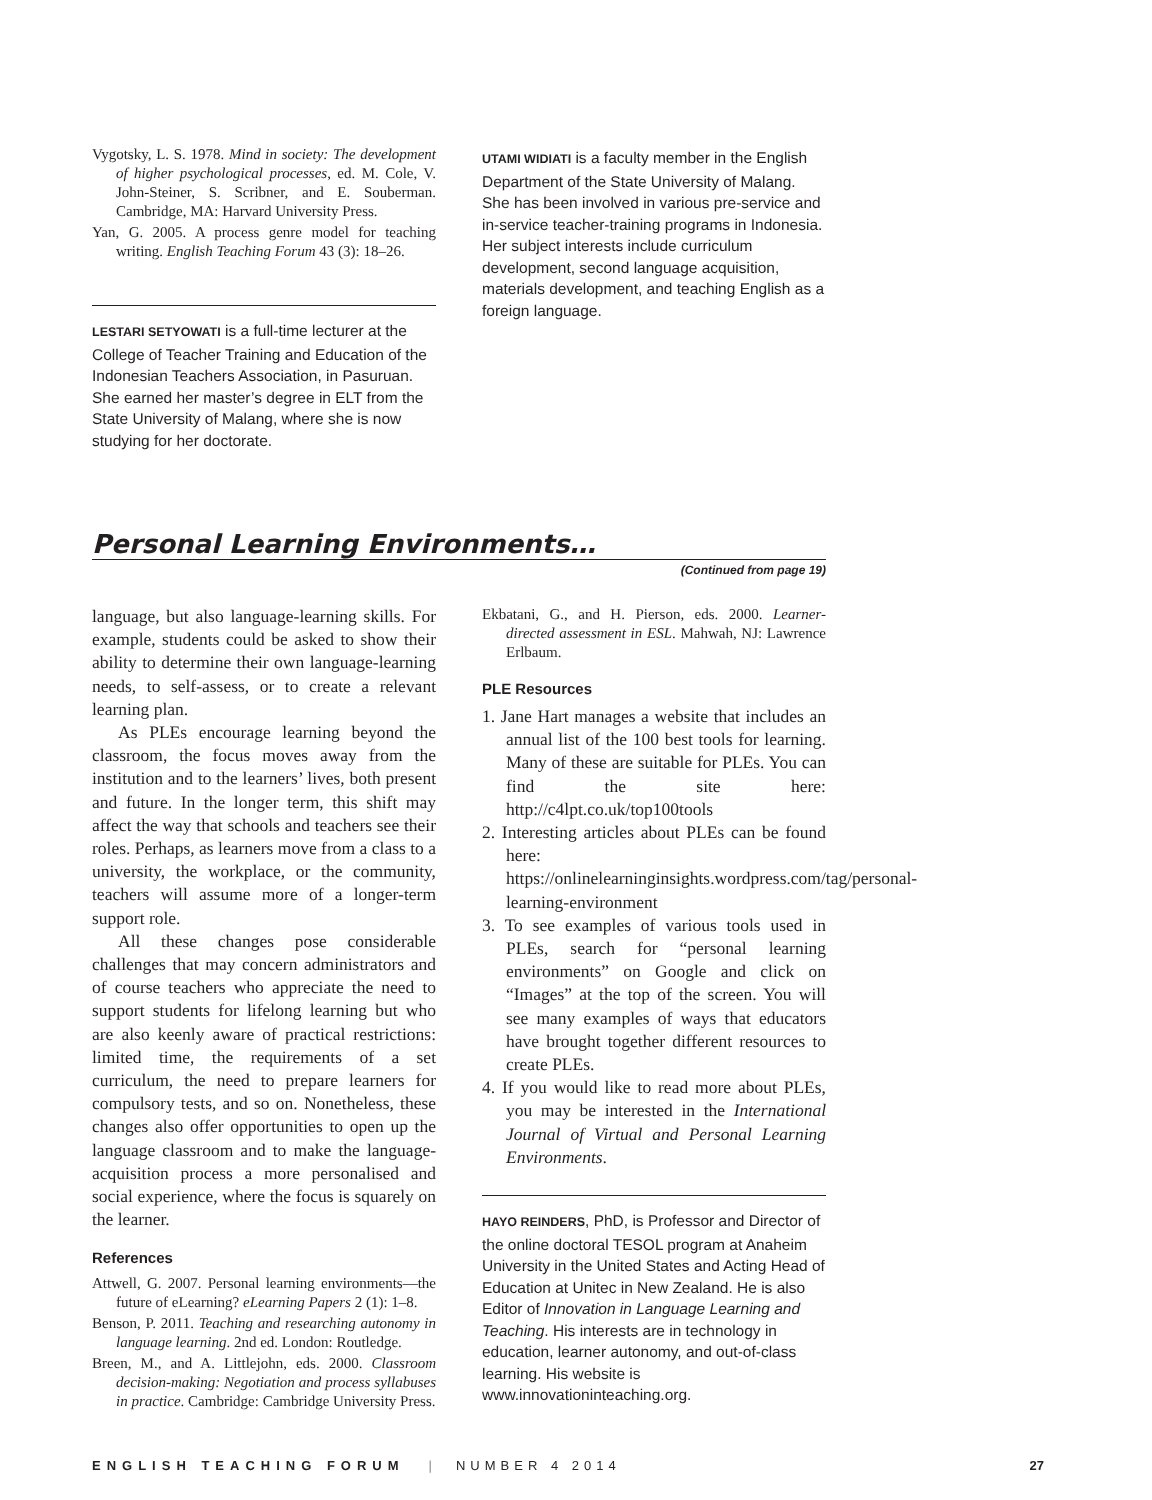Vygotsky, L. S. 1978. Mind in society: The development of higher psychological processes, ed. M. Cole, V. John-Steiner, S. Scribner, and E. Souberman. Cambridge, MA: Harvard University Press.
Yan, G. 2005. A process genre model for teaching writing. English Teaching Forum 43 (3): 18–26.
LESTARI SETYOWATI is a full-time lecturer at the College of Teacher Training and Education of the Indonesian Teachers Association, in Pasuruan. She earned her master’s degree in ELT from the State University of Malang, where she is now studying for her doctorate.
UTAMI WIDIATI is a faculty member in the English Department of the State University of Malang. She has been involved in various pre-service and in-service teacher-training programs in Indonesia. Her subject interests include curriculum development, second language acquisition, materials development, and teaching English as a foreign language.
Personal Learning Environments…
(Continued from page 19)
language, but also language-learning skills. For example, students could be asked to show their ability to determine their own language-learning needs, to self-assess, or to create a relevant learning plan.
As PLEs encourage learning beyond the classroom, the focus moves away from the institution and to the learners’ lives, both present and future. In the longer term, this shift may affect the way that schools and teachers see their roles. Perhaps, as learners move from a class to a university, the workplace, or the community, teachers will assume more of a longer-term support role.
All these changes pose considerable challenges that may concern administrators and of course teachers who appreciate the need to support students for lifelong learning but who are also keenly aware of practical restrictions: limited time, the requirements of a set curriculum, the need to prepare learners for compulsory tests, and so on. Nonetheless, these changes also offer opportunities to open up the language classroom and to make the language-acquisition process a more personalised and social experience, where the focus is squarely on the learner.
References
Attwell, G. 2007. Personal learning environments—the future of eLearning? eLearning Papers 2 (1): 1–8.
Benson, P. 2011. Teaching and researching autonomy in language learning. 2nd ed. London: Routledge.
Breen, M., and A. Littlejohn, eds. 2000. Classroom decision-making: Negotiation and process syllabuses in practice. Cambridge: Cambridge University Press.
Ekbatani, G., and H. Pierson, eds. 2000. Learner-directed assessment in ESL. Mahwah, NJ: Lawrence Erlbaum.
PLE Resources
1. Jane Hart manages a website that includes an annual list of the 100 best tools for learning. Many of these are suitable for PLEs. You can find the site here: http://c4lpt.co.uk/top100tools
2. Interesting articles about PLEs can be found here: https://onlinelearninginsights.wordpress.com/tag/personal-learning-environment
3. To see examples of various tools used in PLEs, search for “personal learning environments” on Google and click on “Images” at the top of the screen. You will see many examples of ways that educators have brought together different resources to create PLEs.
4. If you would like to read more about PLEs, you may be interested in the International Journal of Virtual and Personal Learning Environments.
HAYO REINDERS, PhD, is Professor and Director of the online doctoral TESOL program at Anaheim University in the United States and Acting Head of Education at Unitec in New Zealand. He is also Editor of Innovation in Language Learning and Teaching. His interests are in technology in education, learner autonomy, and out-of-class learning. His website is www.innovationinteaching.org.
ENGLISH TEACHING FORUM | NUMBER 4 2014 27